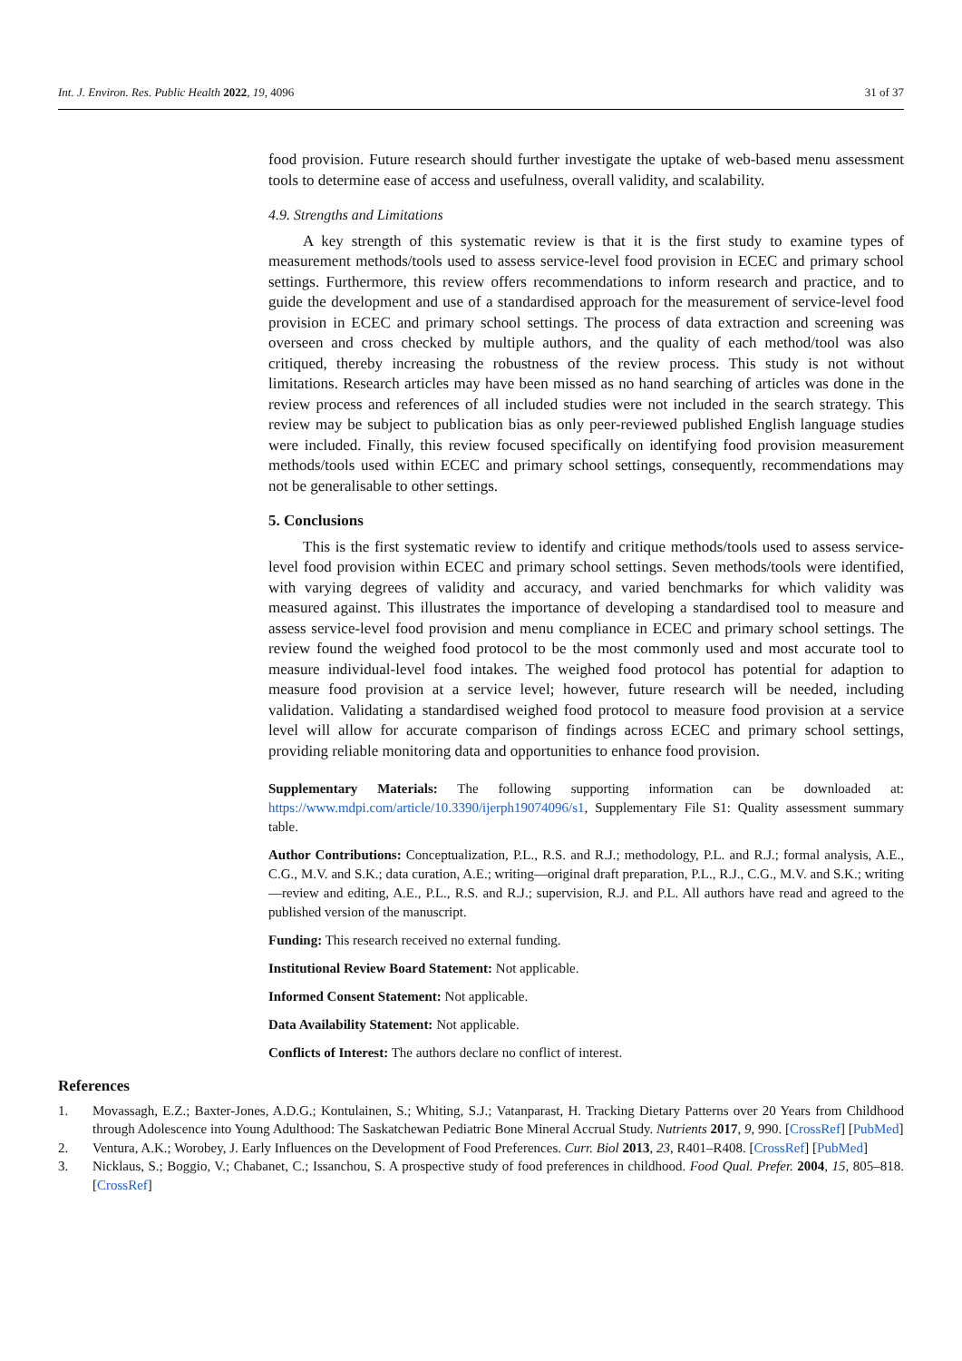Int. J. Environ. Res. Public Health 2022, 19, 4096 31 of 37
food provision. Future research should further investigate the uptake of web-based menu assessment tools to determine ease of access and usefulness, overall validity, and scalability.
4.9. Strengths and Limitations
A key strength of this systematic review is that it is the first study to examine types of measurement methods/tools used to assess service-level food provision in ECEC and primary school settings. Furthermore, this review offers recommendations to inform research and practice, and to guide the development and use of a standardised approach for the measurement of service-level food provision in ECEC and primary school settings. The process of data extraction and screening was overseen and cross checked by multiple authors, and the quality of each method/tool was also critiqued, thereby increasing the robustness of the review process. This study is not without limitations. Research articles may have been missed as no hand searching of articles was done in the review process and references of all included studies were not included in the search strategy. This review may be subject to publication bias as only peer-reviewed published English language studies were included. Finally, this review focused specifically on identifying food provision measurement methods/tools used within ECEC and primary school settings, consequently, recommendations may not be generalisable to other settings.
5. Conclusions
This is the first systematic review to identify and critique methods/tools used to assess service-level food provision within ECEC and primary school settings. Seven methods/tools were identified, with varying degrees of validity and accuracy, and varied benchmarks for which validity was measured against. This illustrates the importance of developing a standardised tool to measure and assess service-level food provision and menu compliance in ECEC and primary school settings. The review found the weighed food protocol to be the most commonly used and most accurate tool to measure individual-level food intakes. The weighed food protocol has potential for adaption to measure food provision at a service level; however, future research will be needed, including validation. Validating a standardised weighed food protocol to measure food provision at a service level will allow for accurate comparison of findings across ECEC and primary school settings, providing reliable monitoring data and opportunities to enhance food provision.
Supplementary Materials: The following supporting information can be downloaded at: https://www.mdpi.com/article/10.3390/ijerph19074096/s1, Supplementary File S1: Quality assessment summary table.
Author Contributions: Conceptualization, P.L., R.S. and R.J.; methodology, P.L. and R.J.; formal analysis, A.E., C.G., M.V. and S.K.; data curation, A.E.; writing—original draft preparation, P.L., R.J., C.G., M.V. and S.K.; writing—review and editing, A.E., P.L., R.S. and R.J.; supervision, R.J. and P.L. All authors have read and agreed to the published version of the manuscript.
Funding: This research received no external funding.
Institutional Review Board Statement: Not applicable.
Informed Consent Statement: Not applicable.
Data Availability Statement: Not applicable.
Conflicts of Interest: The authors declare no conflict of interest.
References
1. Movassagh, E.Z.; Baxter-Jones, A.D.G.; Kontulainen, S.; Whiting, S.J.; Vatanparast, H. Tracking Dietary Patterns over 20 Years from Childhood through Adolescence into Young Adulthood: The Saskatchewan Pediatric Bone Mineral Accrual Study. Nutrients 2017, 9, 990. [CrossRef] [PubMed]
2. Ventura, A.K.; Worobey, J. Early Influences on the Development of Food Preferences. Curr. Biol 2013, 23, R401–R408. [CrossRef] [PubMed]
3. Nicklaus, S.; Boggio, V.; Chabanet, C.; Issanchou, S. A prospective study of food preferences in childhood. Food Qual. Prefer. 2004, 15, 805–818. [CrossRef]